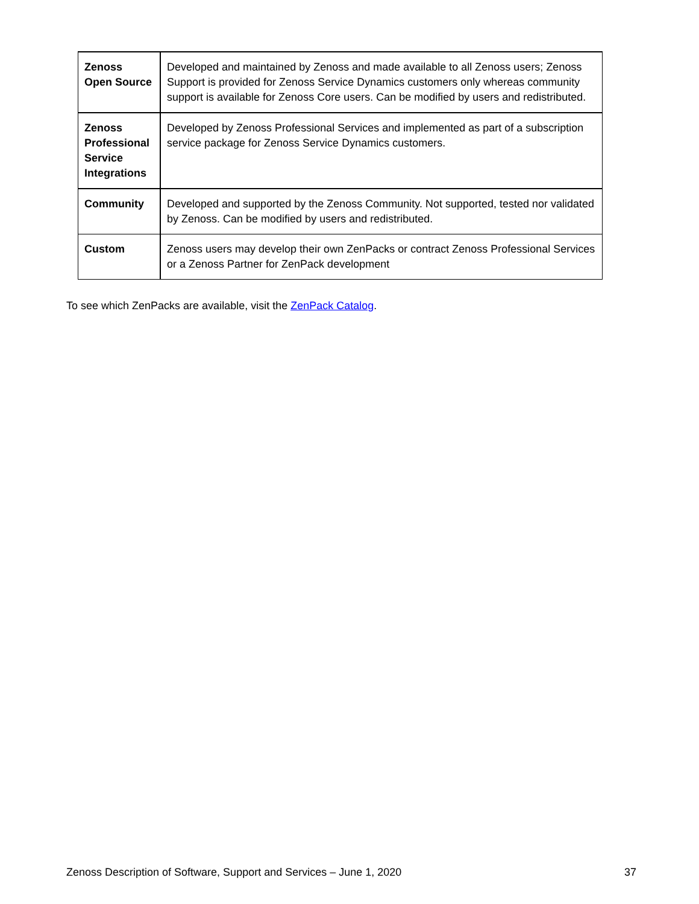| Zenoss Open Source | Developed and maintained by Zenoss and made available to all Zenoss users; Zenoss Support is provided for Zenoss Service Dynamics customers only whereas community support is available for Zenoss Core users. Can be modified by users and redistributed. |
| Zenoss Professional Service Integrations | Developed by Zenoss Professional Services and implemented as part of a subscription service package for Zenoss Service Dynamics customers. |
| Community | Developed and supported by the Zenoss Community. Not supported, tested nor validated by Zenoss. Can be modified by users and redistributed. |
| Custom | Zenoss users may develop their own ZenPacks or contract Zenoss Professional Services or a Zenoss Partner for ZenPack development |
To see which ZenPacks are available, visit the ZenPack Catalog.
Zenoss Description of Software, Support and Services – June 1, 2020 37